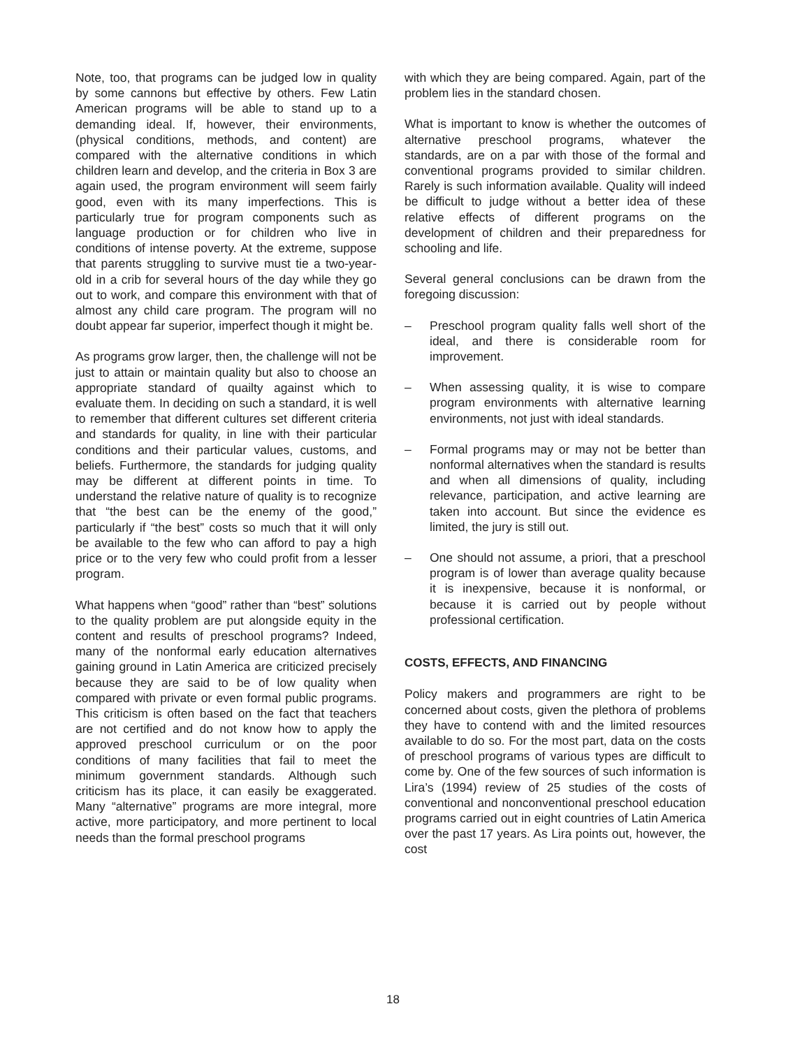Note, too, that programs can be judged low in quality by some cannons but effective by others. Few Latin American programs will be able to stand up to a demanding ideal. If, however, their environments, (physical conditions, methods, and content) are compared with the alternative conditions in which children learn and develop, and the criteria in Box 3 are again used, the program environment will seem fairly good, even with its many imperfections. This is particularly true for program components such as language production or for children who live in conditions of intense poverty. At the extreme, suppose that parents struggling to survive must tie a two-year-old in a crib for several hours of the day while they go out to work, and compare this environment with that of almost any child care program. The program will no doubt appear far superior, imperfect though it might be.
As programs grow larger, then, the challenge will not be just to attain or maintain quality but also to choose an appropriate standard of quailty against which to evaluate them. In deciding on such a standard, it is well to remember that different cultures set different criteria and standards for quality, in line with their particular conditions and their particular values, customs, and beliefs. Furthermore, the standards for judging quality may be different at different points in time. To understand the relative nature of quality is to recognize that “the best can be the enemy of the good,” particularly if “the best” costs so much that it will only be available to the few who can afford to pay a high price or to the very few who could profit from a lesser program.
What happens when “good” rather than “best” solutions to the quality problem are put alongside equity in the content and results of preschool programs? Indeed, many of the nonformal early education alternatives gaining ground in Latin America are criticized precisely because they are said to be of low quality when compared with private or even formal public programs. This criticism is often based on the fact that teachers are not certified and do not know how to apply the approved preschool curriculum or on the poor conditions of many facilities that fail to meet the minimum government standards. Although such criticism has its place, it can easily be exaggerated. Many “alternative” programs are more integral, more active, more participatory, and more pertinent to local needs than the formal preschool programs
with which they are being compared. Again, part of the problem lies in the standard chosen.
What is important to know is whether the outcomes of alternative preschool programs, whatever the standards, are on a par with those of the formal and conventional programs provided to similar children. Rarely is such information available. Quality will indeed be difficult to judge without a better idea of these relative effects of different programs on the development of children and their preparedness for schooling and life.
Several general conclusions can be drawn from the foregoing discussion:
– Preschool program quality falls well short of the ideal, and there is considerable room for improvement.
– When assessing quality, it is wise to compare program environments with alternative learning environments, not just with ideal standards.
– Formal programs may or may not be better than nonformal alternatives when the standard is results and when all dimensions of quality, including relevance, participation, and active learning are taken into account. But since the evidence es limited, the jury is still out.
– One should not assume, a priori, that a preschool program is of lower than average quality because it is inexpensive, because it is nonformal, or because it is carried out by people without professional certification.
COSTS, EFFECTS, AND FINANCING
Policy makers and programmers are right to be concerned about costs, given the plethora of problems they have to contend with and the limited resources available to do so. For the most part, data on the costs of preschool programs of various types are difficult to come by. One of the few sources of such information is Lira’s (1994) review of 25 studies of the costs of conventional and nonconventional preschool education programs carried out in eight countries of Latin America over the past 17 years. As Lira points out, however, the cost
18